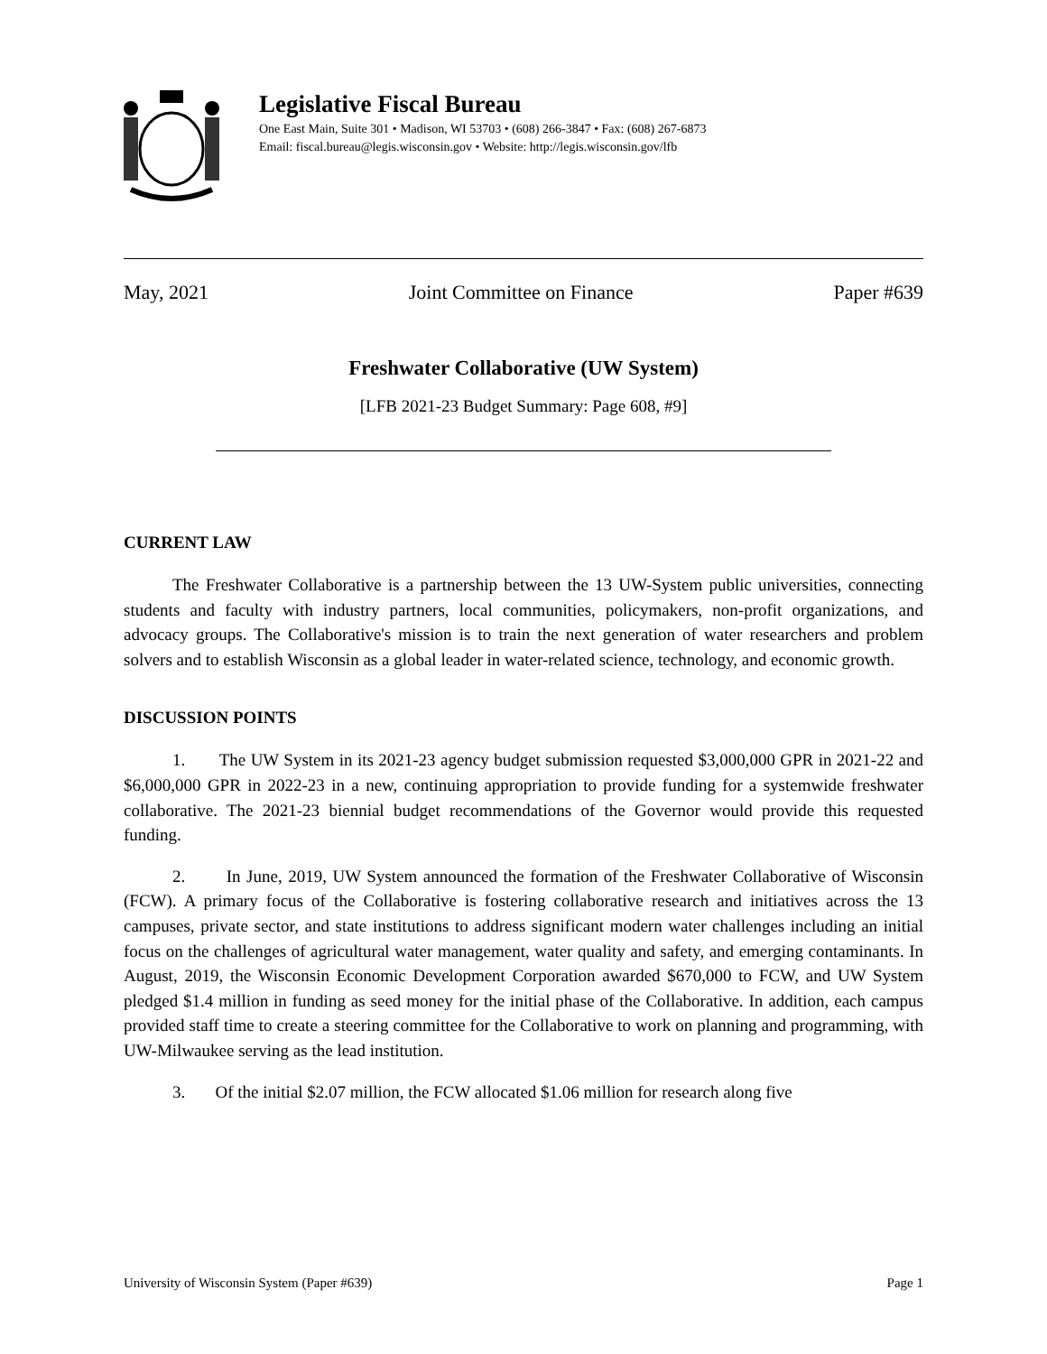Legislative Fiscal Bureau
One East Main, Suite 301 • Madison, WI 53703 • (608) 266-3847 • Fax: (608) 267-6873
Email: fiscal.bureau@legis.wisconsin.gov • Website: http://legis.wisconsin.gov/lfb
May, 2021 Joint Committee on Finance Paper #639
Freshwater Collaborative (UW System)
[LFB 2021-23 Budget Summary: Page 608, #9]
CURRENT LAW
The Freshwater Collaborative is a partnership between the 13 UW-System public universities, connecting students and faculty with industry partners, local communities, policymakers, non-profit organizations, and advocacy groups. The Collaborative's mission is to train the next generation of water researchers and problem solvers and to establish Wisconsin as a global leader in water-related science, technology, and economic growth.
DISCUSSION POINTS
1. The UW System in its 2021-23 agency budget submission requested $3,000,000 GPR in 2021-22 and $6,000,000 GPR in 2022-23 in a new, continuing appropriation to provide funding for a systemwide freshwater collaborative. The 2021-23 biennial budget recommendations of the Governor would provide this requested funding.
2. In June, 2019, UW System announced the formation of the Freshwater Collaborative of Wisconsin (FCW). A primary focus of the Collaborative is fostering collaborative research and initiatives across the 13 campuses, private sector, and state institutions to address significant modern water challenges including an initial focus on the challenges of agricultural water management, water quality and safety, and emerging contaminants. In August, 2019, the Wisconsin Economic Development Corporation awarded $670,000 to FCW, and UW System pledged $1.4 million in funding as seed money for the initial phase of the Collaborative. In addition, each campus provided staff time to create a steering committee for the Collaborative to work on planning and programming, with UW-Milwaukee serving as the lead institution.
3. Of the initial $2.07 million, the FCW allocated $1.06 million for research along five
University of Wisconsin System (Paper #639) Page 1